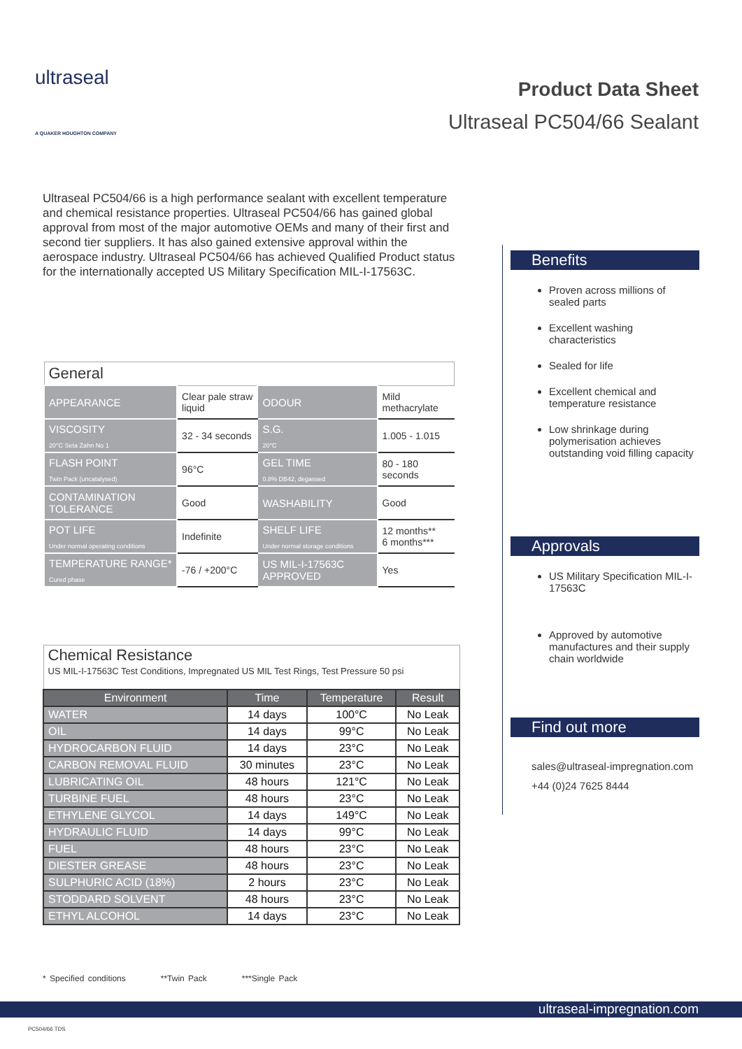ultraseal
A QUAKER HOUGHTON COMPANY
Product Data Sheet
Ultraseal PC504/66 Sealant
Ultraseal PC504/66 is a high performance sealant with excellent temperature and chemical resistance properties. Ultraseal PC504/66 has gained global approval from most of the major automotive OEMs and many of their first and second tier suppliers. It has also gained extensive approval within the aerospace industry. Ultraseal PC504/66 has achieved Qualified Product status for the internationally accepted US Military Specification MIL-I-17563C.
| General | | | |
| APPEARANCE | Clear pale straw liquid | ODOUR | Mild methacrylate |
| VISCOSITY 20°C Seta Zahn No 1 | 32 - 34 seconds | S.G. 20°C | 1.005 - 1.015 |
| FLASH POINT Twin Pack (uncatalysed) | 96°C | GEL TIME 0.8% DB42, degassed | 80 - 180 seconds |
| CONTAMINATION TOLERANCE | Good | WASHABILITY | Good |
| POT LIFE Under normal operating conditions | Indefinite | SHELF LIFE Under normal storage conditions | 12 months** 6 months*** |
| TEMPERATURE RANGE* Cured phase | -76 / +200°C | US MIL-I-17563C APPROVED | Yes |
| Chemical Resistance US MIL-I-17563C Test Conditions, Impregnated US MIL Test Rings, Test Pressure 50 psi | | | |
| Environment | Time | Temperature | Result |
| WATER | 14 days | 100°C | No Leak |
| OIL | 14 days | 99°C | No Leak |
| HYDROCARBON FLUID | 14 days | 23°C | No Leak |
| CARBON REMOVAL FLUID | 30 minutes | 23°C | No Leak |
| LUBRICATING OIL | 48 hours | 121°C | No Leak |
| TURBINE FUEL | 48 hours | 23°C | No Leak |
| ETHYLENE GLYCOL | 14 days | 149°C | No Leak |
| HYDRAULIC FLUID | 14 days | 99°C | No Leak |
| FUEL | 48 hours | 23°C | No Leak |
| DIESTER GREASE | 48 hours | 23°C | No Leak |
| SULPHURIC ACID (18%) | 2 hours | 23°C | No Leak |
| STODDARD SOLVENT | 48 hours | 23°C | No Leak |
| ETHYL ALCOHOL | 14 days | 23°C | No Leak |
Benefits
Proven across millions of sealed parts
Excellent washing characteristics
Sealed for life
Excellent chemical and temperature resistance
Low shrinkage during polymerisation achieves outstanding void filling capacity
Approvals
US Military Specification MIL-I-17563C
Approved by automotive manufactures and their supply chain worldwide
Find out more
sales@ultraseal-impregnation.com
+44 (0)24 7625 8444
* Specified conditions **Twin Pack ***Single Pack
ultraseal-impregnation.com
PC504/66 TDS